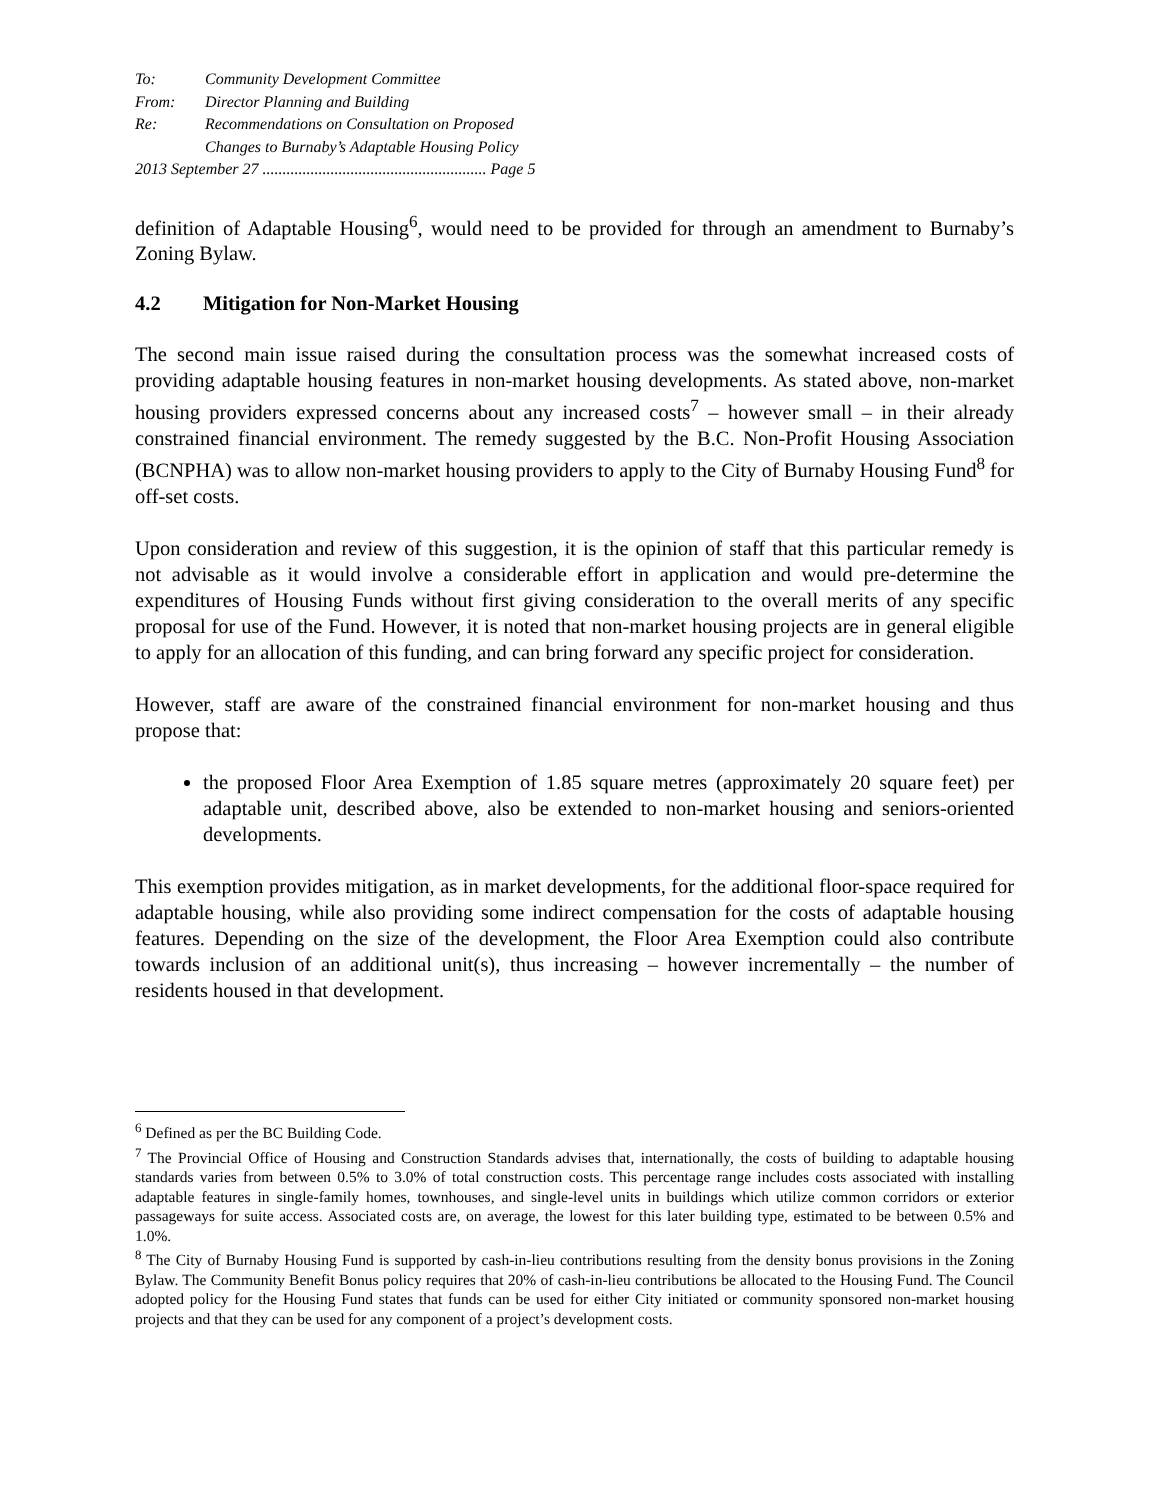To: Community Development Committee
From: Director Planning and Building
Re: Recommendations on Consultation on Proposed
Changes to Burnaby’s Adaptable Housing Policy
2013 September 27 ........................................................ Page 5
definition of Adaptable Housing<sup>6</sup>, would need to be provided for through an amendment to Burnaby’s Zoning Bylaw.
4.2 Mitigation for Non-Market Housing
The second main issue raised during the consultation process was the somewhat increased costs of providing adaptable housing features in non-market housing developments. As stated above, non-market housing providers expressed concerns about any increased costs<sup>7</sup> – however small – in their already constrained financial environment. The remedy suggested by the B.C. Non-Profit Housing Association (BCNPHA) was to allow non-market housing providers to apply to the City of Burnaby Housing Fund<sup>8</sup> for off-set costs.
Upon consideration and review of this suggestion, it is the opinion of staff that this particular remedy is not advisable as it would involve a considerable effort in application and would pre-determine the expenditures of Housing Funds without first giving consideration to the overall merits of any specific proposal for use of the Fund. However, it is noted that non-market housing projects are in general eligible to apply for an allocation of this funding, and can bring forward any specific project for consideration.
However, staff are aware of the constrained financial environment for non-market housing and thus propose that:
the proposed Floor Area Exemption of 1.85 square metres (approximately 20 square feet) per adaptable unit, described above, also be extended to non-market housing and seniors-oriented developments.
This exemption provides mitigation, as in market developments, for the additional floor-space required for adaptable housing, while also providing some indirect compensation for the costs of adaptable housing features. Depending on the size of the development, the Floor Area Exemption could also contribute towards inclusion of an additional unit(s), thus increasing – however incrementally – the number of residents housed in that development.
<sup>6</sup> Defined as per the BC Building Code.
<sup>7</sup> The Provincial Office of Housing and Construction Standards advises that, internationally, the costs of building to adaptable housing standards varies from between 0.5% to 3.0% of total construction costs. This percentage range includes costs associated with installing adaptable features in single-family homes, townhouses, and single-level units in buildings which utilize common corridors or exterior passageways for suite access. Associated costs are, on average, the lowest for this later building type, estimated to be between 0.5% and 1.0%.
<sup>8</sup> The City of Burnaby Housing Fund is supported by cash-in-lieu contributions resulting from the density bonus provisions in the Zoning Bylaw. The Community Benefit Bonus policy requires that 20% of cash-in-lieu contributions be allocated to the Housing Fund. The Council adopted policy for the Housing Fund states that funds can be used for either City initiated or community sponsored non-market housing projects and that they can be used for any component of a project’s development costs.